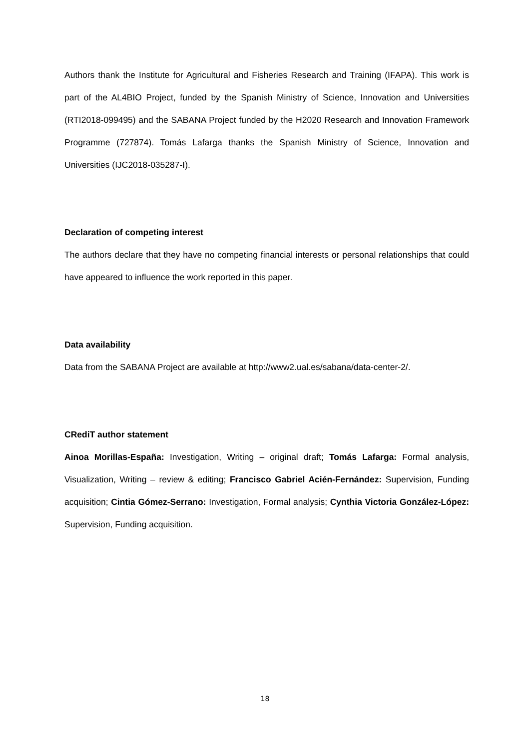Authors thank the Institute for Agricultural and Fisheries Research and Training (IFAPA). This work is part of the AL4BIO Project, funded by the Spanish Ministry of Science, Innovation and Universities (RTI2018-099495) and the SABANA Project funded by the H2020 Research and Innovation Framework Programme (727874). Tomás Lafarga thanks the Spanish Ministry of Science, Innovation and Universities (IJC2018-035287-I).
Declaration of competing interest
The authors declare that they have no competing financial interests or personal relationships that could have appeared to influence the work reported in this paper.
Data availability
Data from the SABANA Project are available at http://www2.ual.es/sabana/data-center-2/.
CRediT author statement
Ainoa Morillas-España: Investigation, Writing – original draft; Tomás Lafarga: Formal analysis, Visualization, Writing – review & editing; Francisco Gabriel Acién-Fernández: Supervision, Funding acquisition; Cintia Gómez-Serrano: Investigation, Formal analysis; Cynthia Victoria González-López: Supervision, Funding acquisition.
18